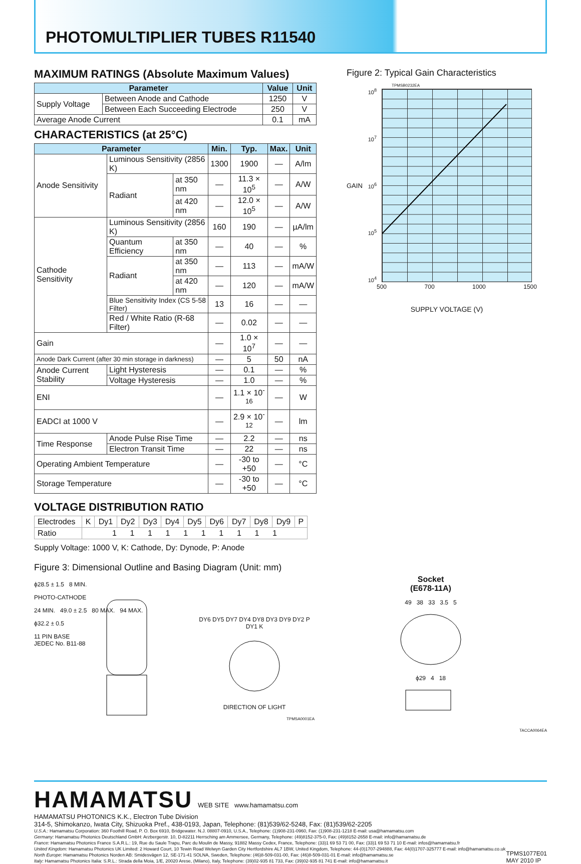PHOTOMULTIPLIER TUBES R11540
MAXIMUM RATINGS (Absolute Maximum Values)
| Parameter | | Value | Unit |
| --- | --- | --- | --- |
| Supply Voltage | Between Anode and Cathode | 1250 | V |
| | Between Each Succeeding Electrode | 250 | V |
| Average Anode Current | | 0.1 | mA |
CHARACTERISTICS (at 25°C)
| Parameter | | | Min. | Typ. | Max. | Unit |
| --- | --- | --- | --- | --- | --- | --- |
| Anode Sensitivity | Luminous Sensitivity (2856 K) | | 1300 | 1900 | — | A/lm |
| | Radiant | at 350 nm | — | 11.3 × 10<sup>5</sup> | — | A/W |
| | | at 420 nm | — | 12.0 × 10<sup>5</sup> | — | A/W |
| Cathode Sensitivity | Luminous Sensitivity (2856 K) | | 160 | 190 | — | µA/lm |
| | Quantum Efficiency | at 350 nm | — | 40 | — | % |
| | Radiant | at 350 nm | — | 113 | — | mA/W |
| | | at 420 nm | — | 120 | — | mA/W |
| | Blue Sensitivity Index (CS 5-58 Filter) | | 13 | 16 | — | — |
| | Red / White Ratio (R-68 Filter) | | — | 0.02 | — | — |
| Gain | | | — | 1.0 × 10<sup>7</sup> | — | — |
| Anode Dark Current (after 30 min storage in darkness) | | | — | 5 | 50 | nA |
| Anode Current Stability | Light Hysteresis | | — | 0.1 | — | % |
| | Voltage Hysteresis | | — | 1.0 | — | % |
| ENI | | | — | 1.1 × 10<sup>-16</sup> | — | W |
| EADCI at 1000 V | | | — | 2.9 × 10<sup>-12</sup> | — | lm |
| Time Response | Anode Pulse Rise Time | | — | 2.2 | — | ns |
| | Electron Transit Time | | — | 22 | — | ns |
| Operating Ambient Temperature | | | — | -30 to +50 | — | °C |
| Storage Temperature | | | — | -30 to +50 | — | °C |
VOLTAGE DISTRIBUTION RATIO
| Electrodes | K | Dy1 | Dy2 | Dy3 | Dy4 | Dy5 | Dy6 | Dy7 | Dy8 | Dy9 | P |
| Ratio | 1 1 1 1 1 1 1 1 1 1 | | | | | | | | | | |
Supply Voltage: 1000 V, K: Cathode, Dy: Dynode, P: Anode
Figure 2: Typical Gain Characteristics
TPMSB0232EA
GAIN
10<sup>8</sup>
10<sup>7</sup>
10<sup>6</sup>
10<sup>5</sup>
10<sup>4</sup>
500 700 1000 1500
SUPPLY VOLTAGE (V)
Figure 3: Dimensional Outline and Basing Diagram (Unit: mm)
ϕ28.5 ± 1.5 8 MIN.
PHOTO-CATHODE
24 MIN. 49.0 ± 2.5 80 MAX. 94 MAX.
ϕ32.2 ± 0.5
11 PIN BASE
JEDEC No. B11-88
DY6 DY5 DY7 DY4 DY8 DY3 DY9 DY2 P DY1 K
DIRECTION OF LIGHT
TPMSA0001EA
Socket
(E678-11A)
49 38 33 3.5 5
ϕ29 4 18
TACCA0064EA
HAMAMATSU WEB SITE www.hamamatsu.com
HAMAMATSU PHOTONICS K.K., Electron Tube Division
314-5, Shimokanzo, Iwata City, Shizuoka Pref., 438-0193, Japan, Telephone: (81)539/62-5248, Fax: (81)539/62-2205
U.S.A.: Hamamatsu Corporation: 360 Foothill Road, P. O. Box 6910, Bridgewater. N.J. 08807-0910, U.S.A., Telephone: (1)908-231-0960, Fax: (1)908-231-1218 E-mail: usa@hamamatsu.com
Germany: Hamamatsu Photonics Deutschland GmbH: Arzbergerstr. 10, D-82211 Herrsching am Ammersee, Germany, Telephone: (49)8152-375-0, Fax: (49)8152-2658 E-mail: info@hamamatsu.de
France: Hamamatsu Photonics France S.A.R.L.: 19, Rue du Saule Trapu, Parc du Moulin de Massy, 91882 Massy Cedex, France, Telephone: (33)1 69 53 71 00, Fax: (33)1 69 53 71 10 E-mail: infos@hamamatsu.fr
United Kingdom: Hamamatsu Photonics UK Limited: 2 Howard Court, 10 Tewin Road Welwyn Garden City Hertfordshire AL7 1BW, United Kingdom, Telephone: 44-(0)1707-294888, Fax: 44(0)1707-325777 E-mail: info@hamamatsu.co.uk
North Europe: Hamamatsu Photonics Norden AB: Smidesvägen 12, SE-171-41 SOLNA, Sweden, Telephone: (46)8-509-031-00, Fax: (46)8-509-031-01 E-mail: info@hamamatsu.se
Italy: Hamamatsu Photonics Italia: S.R.L.: Strada della Moia, 1/E, 20020 Arese, (Milano), Italy, Telephone: (39)02-935 81 733, Fax: (39)02-935 81 741 E-mail: info@hamamatsu.it
TPMS1077E01
MAY 2010 IP